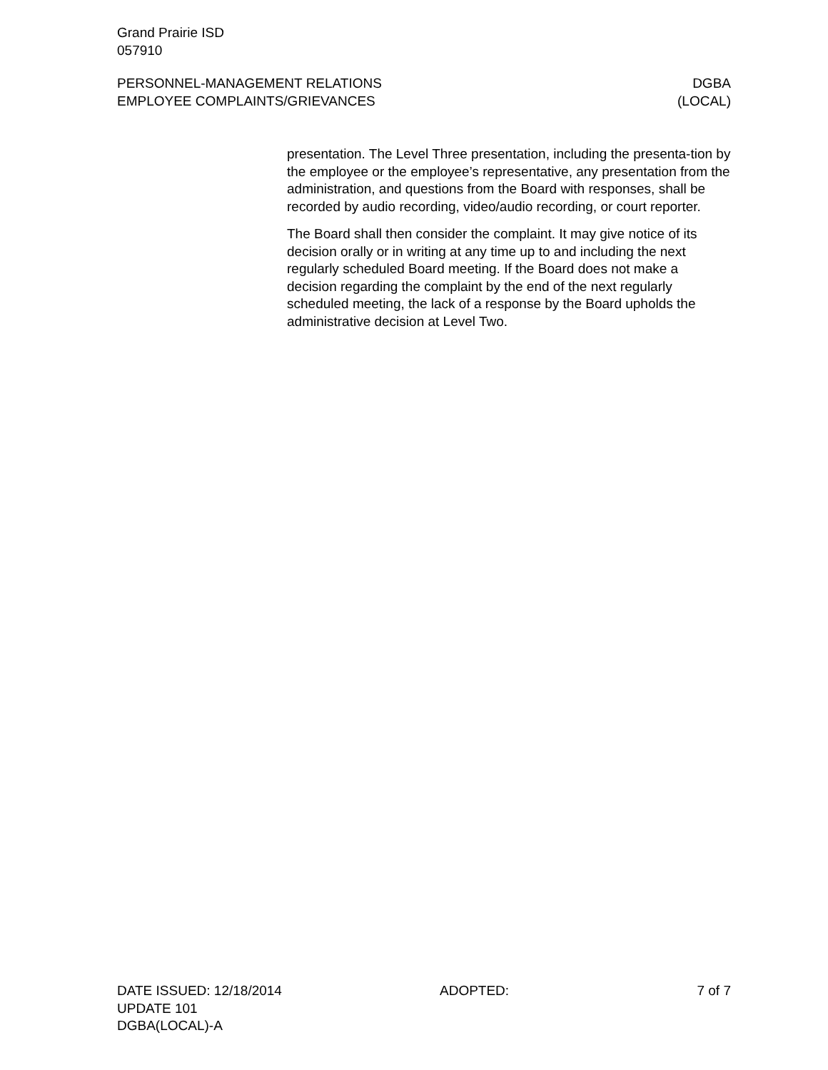Grand Prairie ISD
057910
PERSONNEL-MANAGEMENT RELATIONS
EMPLOYEE COMPLAINTS/GRIEVANCES
DGBA
(LOCAL)
presentation. The Level Three presentation, including the presenta-tion by the employee or the employee’s representative, any presentation from the administration, and questions from the Board with responses, shall be recorded by audio recording, video/audio recording, or court reporter.
The Board shall then consider the complaint. It may give notice of its decision orally or in writing at any time up to and including the next regularly scheduled Board meeting. If the Board does not make a decision regarding the complaint by the end of the next regularly scheduled meeting, the lack of a response by the Board upholds the administrative decision at Level Two.
DATE ISSUED: 12/18/2014
UPDATE 101
DGBA(LOCAL)-A
ADOPTED: 7 of 7